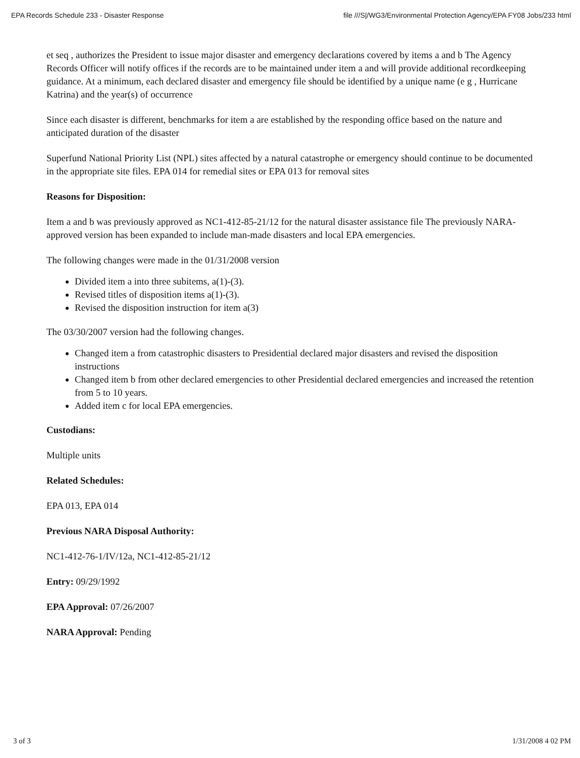EPA Records Schedule 233 - Disaster Response file ///S|/WG3/Environmental Protection Agency/EPA FY08 Jobs/233 html
et seq , authorizes the President to issue major disaster and emergency declarations covered by items a and b The Agency Records Officer will notify offices if the records are to be maintained under item a and will provide additional recordkeeping guidance. At a minimum, each declared disaster and emergency file should be identified by a unique name (e g , Hurricane Katrina) and the year(s) of occurrence
Since each disaster is different, benchmarks for item a are established by the responding office based on the nature and anticipated duration of the disaster
Superfund National Priority List (NPL) sites affected by a natural catastrophe or emergency should continue to be documented in the appropriate site files. EPA 014 for remedial sites or EPA 013 for removal sites
Reasons for Disposition:
Item a and b was previously approved as NC1-412-85-21/12 for the natural disaster assistance file The previously NARA-approved version has been expanded to include man-made disasters and local EPA emergencies.
The following changes were made in the 01/31/2008 version
Divided item a into three subitems, a(1)-(3).
Revised titles of disposition items a(1)-(3).
Revised the disposition instruction for item a(3)
The 03/30/2007 version had the following changes.
Changed item a from catastrophic disasters to Presidential declared major disasters and revised the disposition instructions
Changed item b from other declared emergencies to other Presidential declared emergencies and increased the retention from 5 to 10 years.
Added item c for local EPA emergencies.
Custodians:
Multiple units
Related Schedules:
EPA 013, EPA 014
Previous NARA Disposal Authority:
NC1-412-76-1/IV/12a, NC1-412-85-21/12
Entry: 09/29/1992
EPA Approval: 07/26/2007
NARA Approval: Pending
3 of 3 1/31/2008 4 02 PM